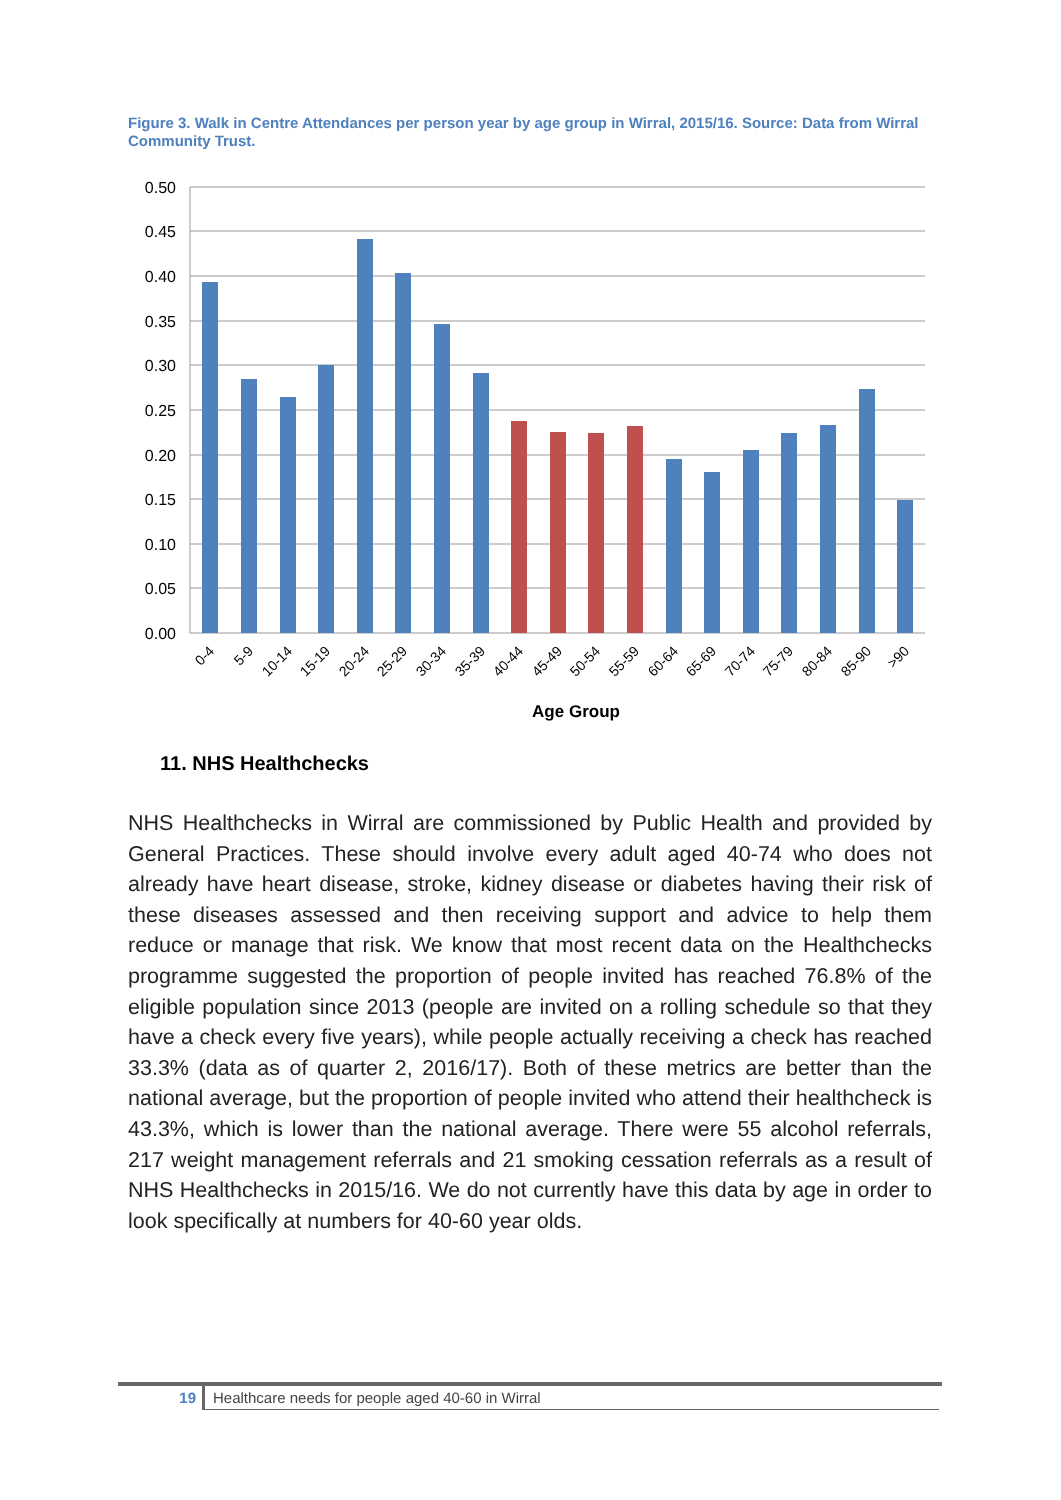Figure 3. Walk in Centre Attendances per person year by age group in Wirral, 2015/16. Source: Data from Wirral Community Trust.
0.50
0.45
0.40
0.35
0.30
0.25
0.20
0.15
0.10
0.05
0.00
0-4
5-9
10-14
15-19
20-24
25-29
30-34
35-39
40-44
45-49
50-54
55-59
60-64
65-69
70-74
75-79
80-84
85-90
>90
Age Group
11. NHS Healthchecks
NHS Healthchecks in Wirral are commissioned by Public Health and provided by General Practices. These should involve every adult aged 40-74 who does not already have heart disease, stroke, kidney disease or diabetes having their risk of these diseases assessed and then receiving support and advice to help them reduce or manage that risk. We know that most recent data on the Healthchecks programme suggested the proportion of people invited has reached 76.8% of the eligible population since 2013 (people are invited on a rolling schedule so that they have a check every five years), while people actually receiving a check has reached 33.3% (data as of quarter 2, 2016/17). Both of these metrics are better than the national average, but the proportion of people invited who attend their healthcheck is 43.3%, which is lower than the national average. There were 55 alcohol referrals, 217 weight management referrals and 21 smoking cessation referrals as a result of NHS Healthchecks in 2015/16. We do not currently have this data by age in order to look specifically at numbers for 40-60 year olds.
19 Healthcare needs for people aged 40-60 in Wirral